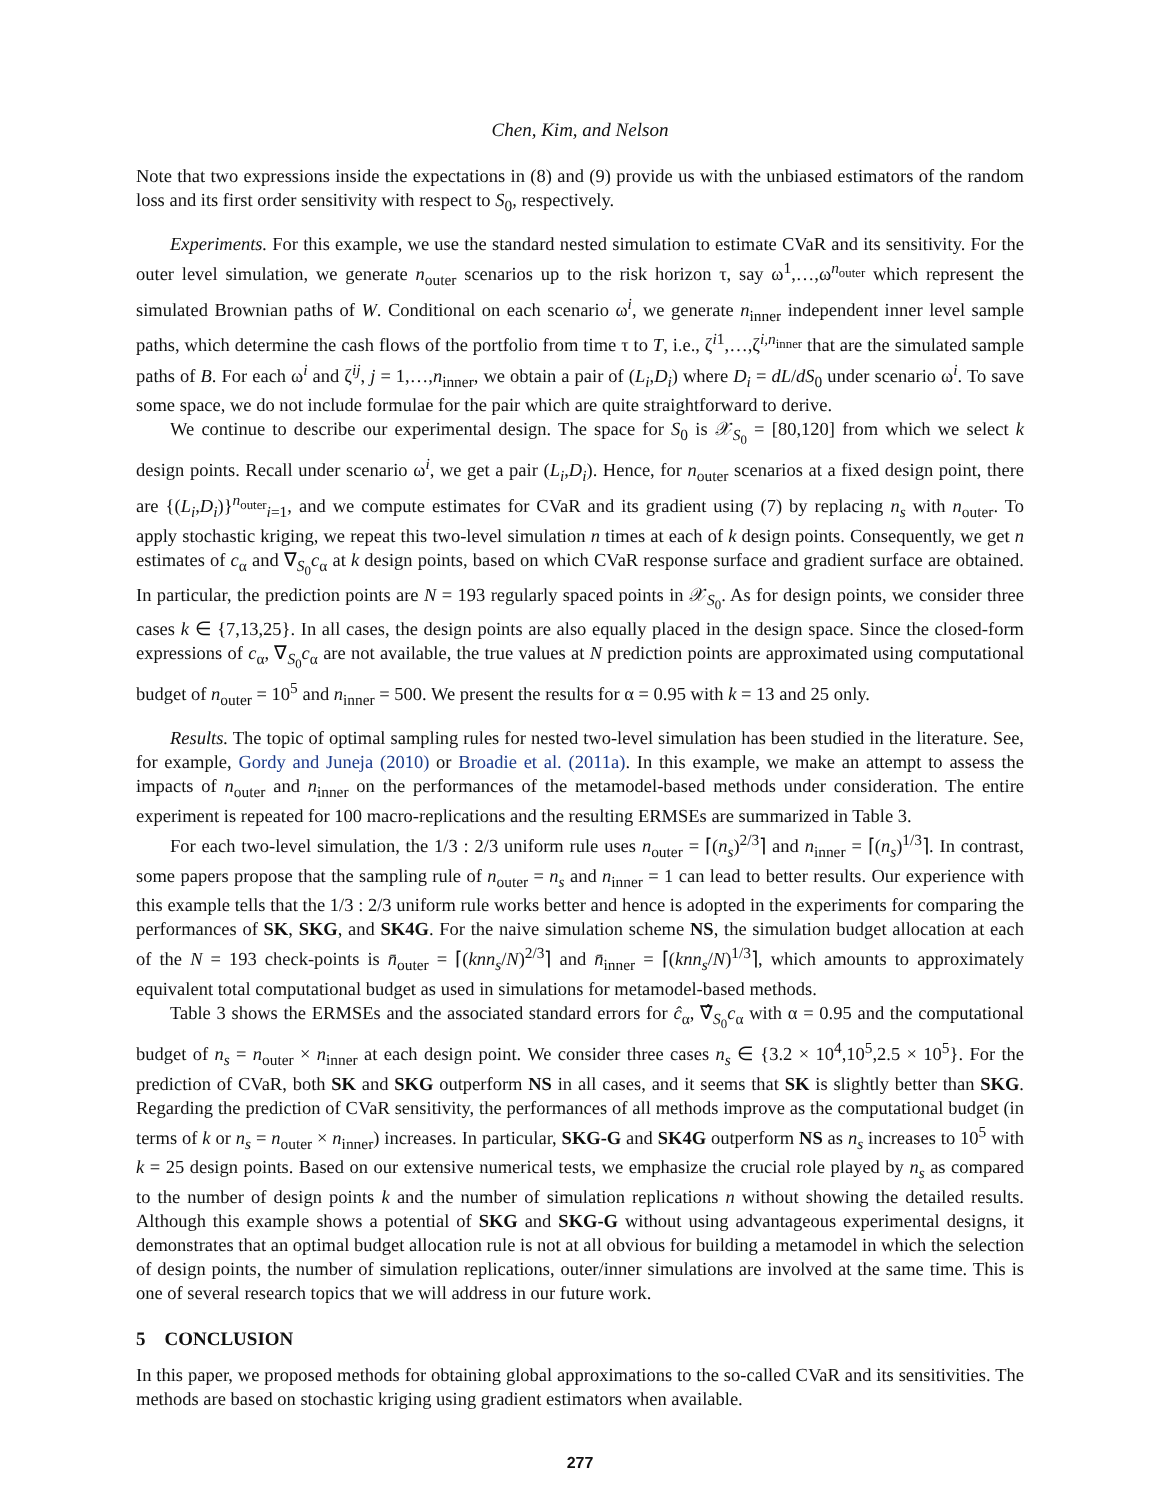Chen, Kim, and Nelson
Note that two expressions inside the expectations in (8) and (9) provide us with the unbiased estimators of the random loss and its first order sensitivity with respect to S<sub>0</sub>, respectively.
Experiments. For this example, we use the standard nested simulation to estimate CVaR and its sensitivity. For the outer level simulation, we generate n<sub>outer</sub> scenarios up to the risk horizon τ, say ω<sup>1</sup>,…,ω<sup>n<sub>outer</sub></sup> which represent the simulated Brownian paths of W. Conditional on each scenario ω<sup>i</sup>, we generate n<sub>inner</sub> independent inner level sample paths, which determine the cash flows of the portfolio from time τ to T, i.e., ζ<sup>i1</sup>,…,ζ<sup>i,n<sub>inner</sub></sup> that are the simulated sample paths of B. For each ω<sup>i</sup> and ζ<sup>ij</sup>, j = 1,…,n<sub>inner</sub>, we obtain a pair of (L<sub>i</sub>,D<sub>i</sub>) where D<sub>i</sub> = dL/dS<sub>0</sub> under scenario ω<sup>i</sup>. To save some space, we do not include formulae for the pair which are quite straightforward to derive.
We continue to describe our experimental design. The space for S<sub>0</sub> is 𝒳<sub>S<sub>0</sub></sub> = [80,120] from which we select k design points. Recall under scenario ω<sup>i</sup>, we get a pair (L<sub>i</sub>,D<sub>i</sub>). Hence, for n<sub>outer</sub> scenarios at a fixed design point, there are {(L<sub>i</sub>,D<sub>i</sub>)}<sup>n<sub>outer</sub></sup><sub>i=1</sub>, and we compute estimates for CVaR and its gradient using (7) by replacing n<sub>s</sub> with n<sub>outer</sub>. To apply stochastic kriging, we repeat this two-level simulation n times at each of k design points. Consequently, we get n estimates of c<sub>α</sub> and ∇<sub>S<sub>0</sub></sub>c<sub>α</sub> at k design points, based on which CVaR response surface and gradient surface are obtained. In particular, the prediction points are N = 193 regularly spaced points in 𝒳<sub>S<sub>0</sub></sub>. As for design points, we consider three cases k ∈ {7,13,25}. In all cases, the design points are also equally placed in the design space. Since the closed-form expressions of c<sub>α</sub>, ∇<sub>S<sub>0</sub></sub>c<sub>α</sub> are not available, the true values at N prediction points are approximated using computational budget of n<sub>outer</sub> = 10<sup>5</sup> and n<sub>inner</sub> = 500. We present the results for α = 0.95 with k = 13 and 25 only.
Results. The topic of optimal sampling rules for nested two-level simulation has been studied in the literature. See, for example, Gordy and Juneja (2010) or Broadie et al. (2011a). In this example, we make an attempt to assess the impacts of n<sub>outer</sub> and n<sub>inner</sub> on the performances of the metamodel-based methods under consideration. The entire experiment is repeated for 100 macro-replications and the resulting ERMSEs are summarized in Table 3.
For each two-level simulation, the 1/3 : 2/3 uniform rule uses n<sub>outer</sub> = ⌈(n<sub>s</sub>)<sup>2/3</sup>⌉ and n<sub>inner</sub> = ⌈(n<sub>s</sub>)<sup>1/3</sup>⌉. In contrast, some papers propose that the sampling rule of n<sub>outer</sub> = n<sub>s</sub> and n<sub>inner</sub> = 1 can lead to better results. Our experience with this example tells that the 1/3 : 2/3 uniform rule works better and hence is adopted in the experiments for comparing the performances of SK, SKG, and SK4G. For the naive simulation scheme NS, the simulation budget allocation at each of the N = 193 check-points is n̄<sub>outer</sub> = ⌈(knn<sub>s</sub>/N)<sup>2/3</sup>⌉ and n̄<sub>inner</sub> = ⌈(knn<sub>s</sub>/N)<sup>1/3</sup>⌉, which amounts to approximately equivalent total computational budget as used in simulations for metamodel-based methods.
Table 3 shows the ERMSEs and the associated standard errors for ĉ<sub>α</sub>, ∇̂<sub>S<sub>0</sub></sub>c<sub>α</sub> with α = 0.95 and the computational budget of n<sub>s</sub> = n<sub>outer</sub> × n<sub>inner</sub> at each design point. We consider three cases n<sub>s</sub> ∈ {3.2 × 10<sup>4</sup>,10<sup>5</sup>,2.5 × 10<sup>5</sup>}. For the prediction of CVaR, both SK and SKG outperform NS in all cases, and it seems that SK is slightly better than SKG. Regarding the prediction of CVaR sensitivity, the performances of all methods improve as the computational budget (in terms of k or n<sub>s</sub> = n<sub>outer</sub> × n<sub>inner</sub>) increases. In particular, SKG-G and SK4G outperform NS as n<sub>s</sub> increases to 10<sup>5</sup> with k = 25 design points. Based on our extensive numerical tests, we emphasize the crucial role played by n<sub>s</sub> as compared to the number of design points k and the number of simulation replications n without showing the detailed results. Although this example shows a potential of SKG and SKG-G without using advantageous experimental designs, it demonstrates that an optimal budget allocation rule is not at all obvious for building a metamodel in which the selection of design points, the number of simulation replications, outer/inner simulations are involved at the same time. This is one of several research topics that we will address in our future work.
5 CONCLUSION
In this paper, we proposed methods for obtaining global approximations to the so-called CVaR and its sensitivities. The methods are based on stochastic kriging using gradient estimators when available.
277